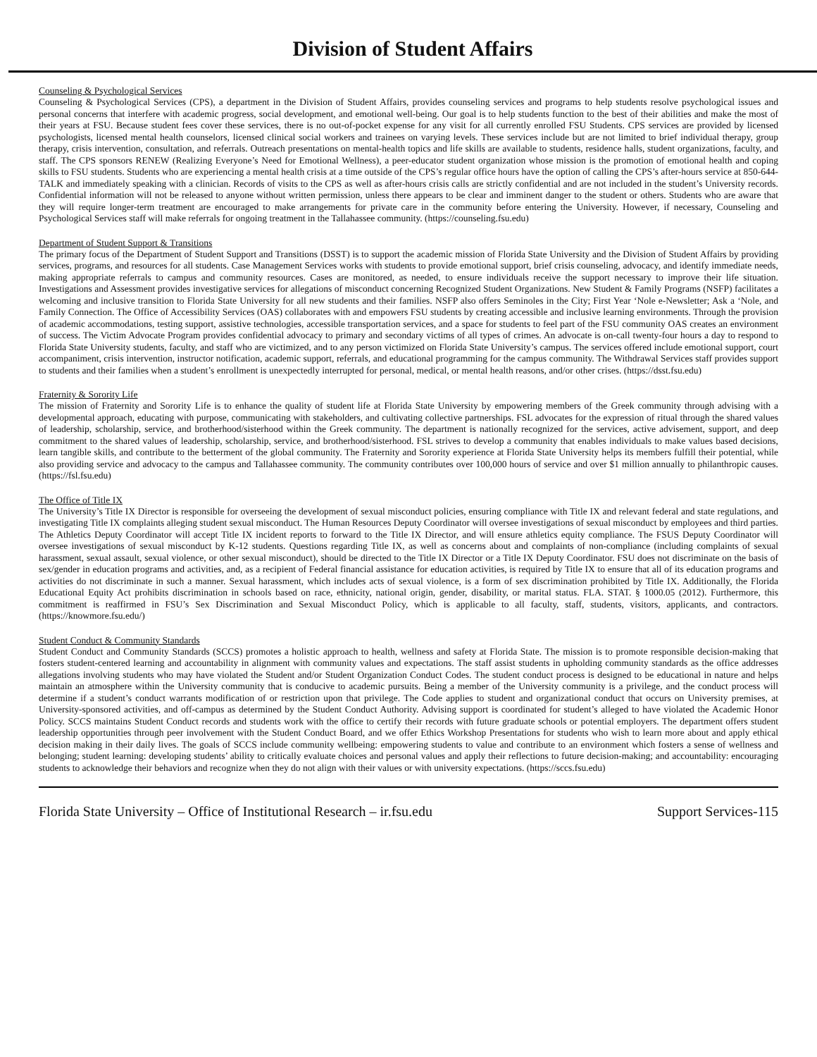Division of Student Affairs
Counseling & Psychological Services
Counseling & Psychological Services (CPS), a department in the Division of Student Affairs, provides counseling services and programs to help students resolve psychological issues and personal concerns that interfere with academic progress, social development, and emotional well-being. Our goal is to help students function to the best of their abilities and make the most of their years at FSU. Because student fees cover these services, there is no out-of-pocket expense for any visit for all currently enrolled FSU Students. CPS services are provided by licensed psychologists, licensed mental health counselors, licensed clinical social workers and trainees on varying levels. These services include but are not limited to brief individual therapy, group therapy, crisis intervention, consultation, and referrals. Outreach presentations on mental-health topics and life skills are available to students, residence halls, student organizations, faculty, and staff. The CPS sponsors RENEW (Realizing Everyone’s Need for Emotional Wellness), a peer-educator student organization whose mission is the promotion of emotional health and coping skills to FSU students. Students who are experiencing a mental health crisis at a time outside of the CPS’s regular office hours have the option of calling the CPS’s after-hours service at 850-644-TALK and immediately speaking with a clinician. Records of visits to the CPS as well as after-hours crisis calls are strictly confidential and are not included in the student’s University records. Confidential information will not be released to anyone without written permission, unless there appears to be clear and imminent danger to the student or others. Students who are aware that they will require longer-term treatment are encouraged to make arrangements for private care in the community before entering the University. However, if necessary, Counseling and Psychological Services staff will make referrals for ongoing treatment in the Tallahassee community. (https://counseling.fsu.edu)
Department of Student Support & Transitions
The primary focus of the Department of Student Support and Transitions (DSST) is to support the academic mission of Florida State University and the Division of Student Affairs by providing services, programs, and resources for all students. Case Management Services works with students to provide emotional support, brief crisis counseling, advocacy, and identify immediate needs, making appropriate referrals to campus and community resources. Cases are monitored, as needed, to ensure individuals receive the support necessary to improve their life situation. Investigations and Assessment provides investigative services for allegations of misconduct concerning Recognized Student Organizations. New Student & Family Programs (NSFP) facilitates a welcoming and inclusive transition to Florida State University for all new students and their families. NSFP also offers Seminoles in the City; First Year ‘Nole e-Newsletter; Ask a ‘Nole, and Family Connection. The Office of Accessibility Services (OAS) collaborates with and empowers FSU students by creating accessible and inclusive learning environments. Through the provision of academic accommodations, testing support, assistive technologies, accessible transportation services, and a space for students to feel part of the FSU community OAS creates an environment of success. The Victim Advocate Program provides confidential advocacy to primary and secondary victims of all types of crimes. An advocate is on-call twenty-four hours a day to respond to Florida State University students, faculty, and staff who are victimized, and to any person victimized on Florida State University’s campus. The services offered include emotional support, court accompaniment, crisis intervention, instructor notification, academic support, referrals, and educational programming for the campus community. The Withdrawal Services staff provides support to students and their families when a student’s enrollment is unexpectedly interrupted for personal, medical, or mental health reasons, and/or other crises. (https://dsst.fsu.edu)
Fraternity & Sorority Life
The mission of Fraternity and Sorority Life is to enhance the quality of student life at Florida State University by empowering members of the Greek community through advising with a developmental approach, educating with purpose, communicating with stakeholders, and cultivating collective partnerships. FSL advocates for the expression of ritual through the shared values of leadership, scholarship, service, and brotherhood/sisterhood within the Greek community. The department is nationally recognized for the services, active advisement, support, and deep commitment to the shared values of leadership, scholarship, service, and brotherhood/sisterhood. FSL strives to develop a community that enables individuals to make values based decisions, learn tangible skills, and contribute to the betterment of the global community. The Fraternity and Sorority experience at Florida State University helps its members fulfill their potential, while also providing service and advocacy to the campus and Tallahassee community. The community contributes over 100,000 hours of service and over $1 million annually to philanthropic causes. (https://fsl.fsu.edu)
The Office of Title IX
The University’s Title IX Director is responsible for overseeing the development of sexual misconduct policies, ensuring compliance with Title IX and relevant federal and state regulations, and investigating Title IX complaints alleging student sexual misconduct. The Human Resources Deputy Coordinator will oversee investigations of sexual misconduct by employees and third parties. The Athletics Deputy Coordinator will accept Title IX incident reports to forward to the Title IX Director, and will ensure athletics equity compliance. The FSUS Deputy Coordinator will oversee investigations of sexual misconduct by K-12 students. Questions regarding Title IX, as well as concerns about and complaints of non-compliance (including complaints of sexual harassment, sexual assault, sexual violence, or other sexual misconduct), should be directed to the Title IX Director or a Title IX Deputy Coordinator. FSU does not discriminate on the basis of sex/gender in education programs and activities, and, as a recipient of Federal financial assistance for education activities, is required by Title IX to ensure that all of its education programs and activities do not discriminate in such a manner. Sexual harassment, which includes acts of sexual violence, is a form of sex discrimination prohibited by Title IX. Additionally, the Florida Educational Equity Act prohibits discrimination in schools based on race, ethnicity, national origin, gender, disability, or marital status. FLA. STAT. § 1000.05 (2012). Furthermore, this commitment is reaffirmed in FSU’s Sex Discrimination and Sexual Misconduct Policy, which is applicable to all faculty, staff, students, visitors, applicants, and contractors. (https://knowmore.fsu.edu/)
Student Conduct & Community Standards
Student Conduct and Community Standards (SCCS) promotes a holistic approach to health, wellness and safety at Florida State. The mission is to promote responsible decision-making that fosters student-centered learning and accountability in alignment with community values and expectations. The staff assist students in upholding community standards as the office addresses allegations involving students who may have violated the Student and/or Student Organization Conduct Codes. The student conduct process is designed to be educational in nature and helps maintain an atmosphere within the University community that is conducive to academic pursuits. Being a member of the University community is a privilege, and the conduct process will determine if a student’s conduct warrants modification of or restriction upon that privilege. The Code applies to student and organizational conduct that occurs on University premises, at University-sponsored activities, and off-campus as determined by the Student Conduct Authority. Advising support is coordinated for student’s alleged to have violated the Academic Honor Policy. SCCS maintains Student Conduct records and students work with the office to certify their records with future graduate schools or potential employers. The department offers student leadership opportunities through peer involvement with the Student Conduct Board, and we offer Ethics Workshop Presentations for students who wish to learn more about and apply ethical decision making in their daily lives. The goals of SCCS include community wellbeing: empowering students to value and contribute to an environment which fosters a sense of wellness and belonging; student learning: developing students’ ability to critically evaluate choices and personal values and apply their reflections to future decision-making; and accountability: encouraging students to acknowledge their behaviors and recognize when they do not align with their values or with university expectations. (https://sccs.fsu.edu)
Florida State University – Office of Institutional Research – ir.fsu.edu Support Services-115